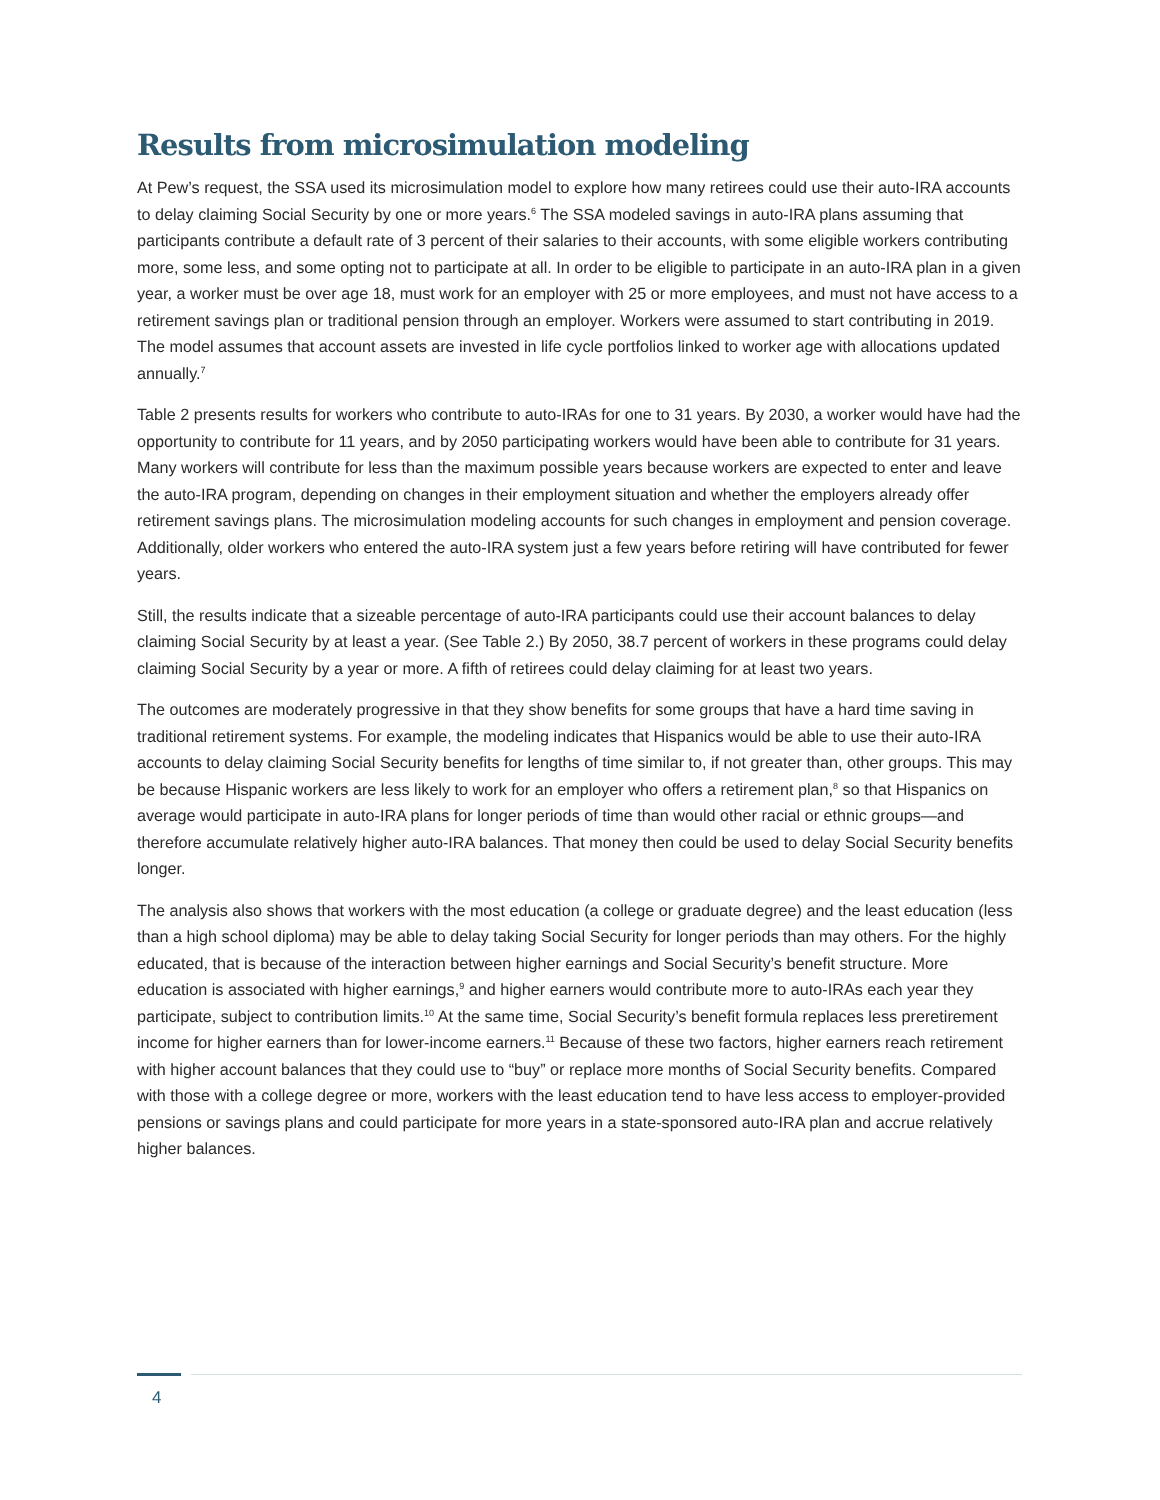Results from microsimulation modeling
At Pew’s request, the SSA used its microsimulation model to explore how many retirees could use their auto-IRA accounts to delay claiming Social Security by one or more years.<sup>6</sup> The SSA modeled savings in auto-IRA plans assuming that participants contribute a default rate of 3 percent of their salaries to their accounts, with some eligible workers contributing more, some less, and some opting not to participate at all. In order to be eligible to participate in an auto-IRA plan in a given year, a worker must be over age 18, must work for an employer with 25 or more employees, and must not have access to a retirement savings plan or traditional pension through an employer. Workers were assumed to start contributing in 2019. The model assumes that account assets are invested in life cycle portfolios linked to worker age with allocations updated annually.<sup>7</sup>
Table 2 presents results for workers who contribute to auto-IRAs for one to 31 years. By 2030, a worker would have had the opportunity to contribute for 11 years, and by 2050 participating workers would have been able to contribute for 31 years. Many workers will contribute for less than the maximum possible years because workers are expected to enter and leave the auto-IRA program, depending on changes in their employment situation and whether the employers already offer retirement savings plans. The microsimulation modeling accounts for such changes in employment and pension coverage. Additionally, older workers who entered the auto-IRA system just a few years before retiring will have contributed for fewer years.
Still, the results indicate that a sizeable percentage of auto-IRA participants could use their account balances to delay claiming Social Security by at least a year. (See Table 2.) By 2050, 38.7 percent of workers in these programs could delay claiming Social Security by a year or more. A fifth of retirees could delay claiming for at least two years.
The outcomes are moderately progressive in that they show benefits for some groups that have a hard time saving in traditional retirement systems. For example, the modeling indicates that Hispanics would be able to use their auto-IRA accounts to delay claiming Social Security benefits for lengths of time similar to, if not greater than, other groups. This may be because Hispanic workers are less likely to work for an employer who offers a retirement plan,<sup>8</sup> so that Hispanics on average would participate in auto-IRA plans for longer periods of time than would other racial or ethnic groups—and therefore accumulate relatively higher auto-IRA balances. That money then could be used to delay Social Security benefits longer.
The analysis also shows that workers with the most education (a college or graduate degree) and the least education (less than a high school diploma) may be able to delay taking Social Security for longer periods than may others. For the highly educated, that is because of the interaction between higher earnings and Social Security’s benefit structure. More education is associated with higher earnings,<sup>9</sup> and higher earners would contribute more to auto-IRAs each year they participate, subject to contribution limits.<sup>10</sup> At the same time, Social Security’s benefit formula replaces less preretirement income for higher earners than for lower-income earners.<sup>11</sup> Because of these two factors, higher earners reach retirement with higher account balances that they could use to “buy” or replace more months of Social Security benefits. Compared with those with a college degree or more, workers with the least education tend to have less access to employer-provided pensions or savings plans and could participate for more years in a state-sponsored auto-IRA plan and accrue relatively higher balances.
4